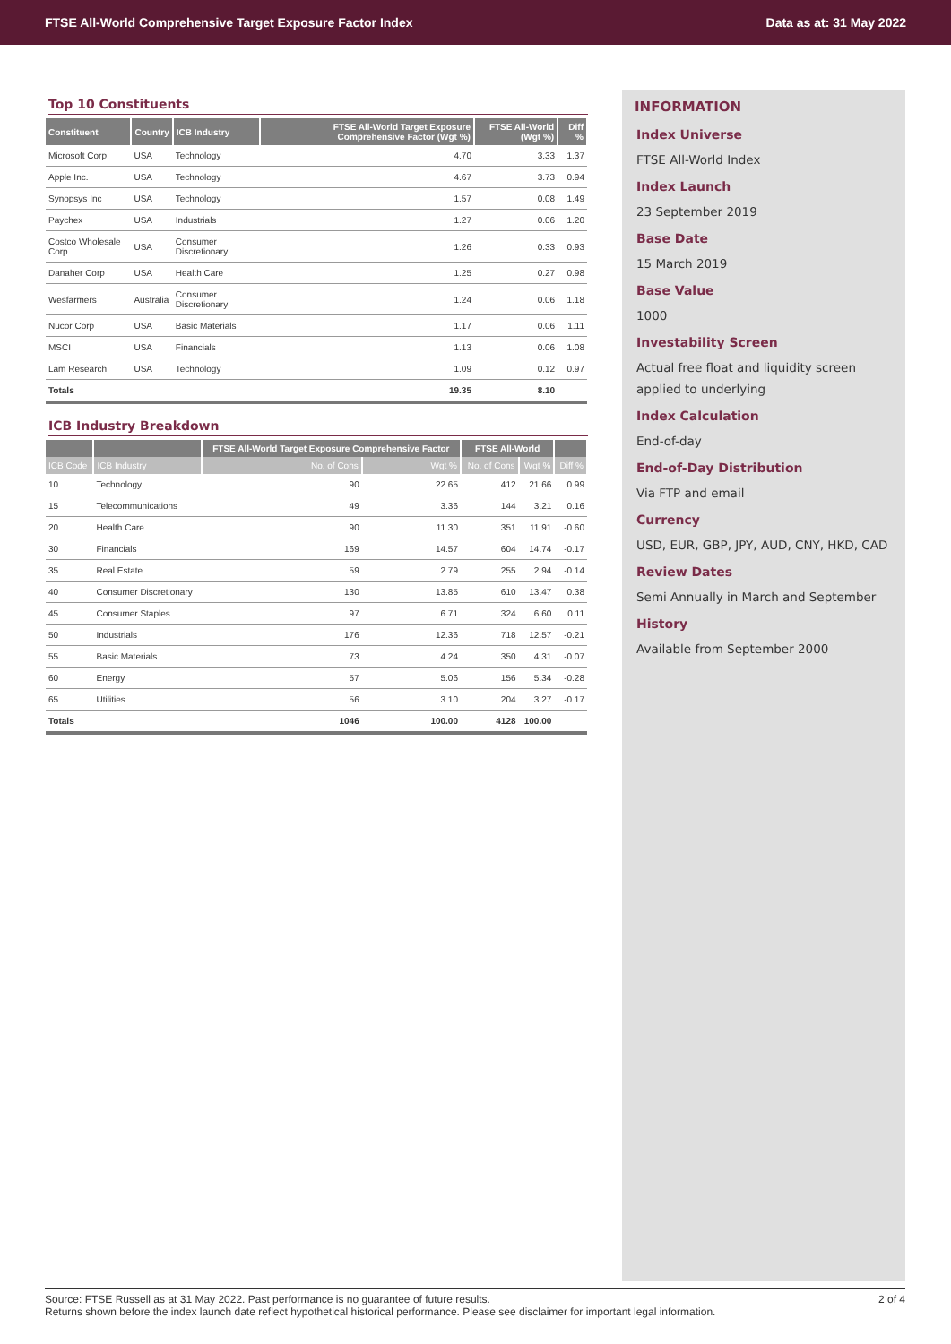FTSE All-World Comprehensive Target Exposure Factor Index Data as at: 31 May 2022
Top 10 Constituents
| Constituent | Country | ICB Industry | FTSE All-World Target Exposure Comprehensive Factor (Wgt %) | FTSE All-World (Wgt %) | Diff % |
| --- | --- | --- | --- | --- | --- |
| Microsoft Corp | USA | Technology | 4.70 | 3.33 | 1.37 |
| Apple Inc. | USA | Technology | 4.67 | 3.73 | 0.94 |
| Synopsys Inc | USA | Technology | 1.57 | 0.08 | 1.49 |
| Paychex | USA | Industrials | 1.27 | 0.06 | 1.20 |
| Costco Wholesale Corp | USA | Consumer Discretionary | 1.26 | 0.33 | 0.93 |
| Danaher Corp | USA | Health Care | 1.25 | 0.27 | 0.98 |
| Wesfarmers | Australia | Consumer Discretionary | 1.24 | 0.06 | 1.18 |
| Nucor Corp | USA | Basic Materials | 1.17 | 0.06 | 1.11 |
| MSCI | USA | Financials | 1.13 | 0.06 | 1.08 |
| Lam Research | USA | Technology | 1.09 | 0.12 | 0.97 |
| Totals | | | 19.35 | 8.10 | |
ICB Industry Breakdown
| | | FTSE All-World Target Exposure Comprehensive Factor | | FTSE All-World | | |
| --- | --- | --- | --- | --- | --- | --- |
| ICB Code | ICB Industry | No. of Cons | Wgt % | No. of Cons | Wgt % | Diff % |
| 10 | Technology | 90 | 22.65 | 412 | 21.66 | 0.99 |
| 15 | Telecommunications | 49 | 3.36 | 144 | 3.21 | 0.16 |
| 20 | Health Care | 90 | 11.30 | 351 | 11.91 | -0.60 |
| 30 | Financials | 169 | 14.57 | 604 | 14.74 | -0.17 |
| 35 | Real Estate | 59 | 2.79 | 255 | 2.94 | -0.14 |
| 40 | Consumer Discretionary | 130 | 13.85 | 610 | 13.47 | 0.38 |
| 45 | Consumer Staples | 97 | 6.71 | 324 | 6.60 | 0.11 |
| 50 | Industrials | 176 | 12.36 | 718 | 12.57 | -0.21 |
| 55 | Basic Materials | 73 | 4.24 | 350 | 4.31 | -0.07 |
| 60 | Energy | 57 | 5.06 | 156 | 5.34 | -0.28 |
| 65 | Utilities | 56 | 3.10 | 204 | 3.27 | -0.17 |
| Totals | | 1046 | 100.00 | 4128 | 100.00 | |
INFORMATION
Index Universe
FTSE All-World Index
Index Launch
23 September 2019
Base Date
15 March 2019
Base Value
1000
Investability Screen
Actual free float and liquidity screen applied to underlying
Index Calculation
End-of-day
End-of-Day Distribution
Via FTP and email
Currency
USD, EUR, GBP, JPY, AUD, CNY, HKD, CAD
Review Dates
Semi Annually in March and September
History
Available from September 2000
Source: FTSE Russell as at 31 May 2022. Past performance is no guarantee of future results.
Returns shown before the index launch date reflect hypothetical historical performance. Please see disclaimer for important legal information.
2 of 4